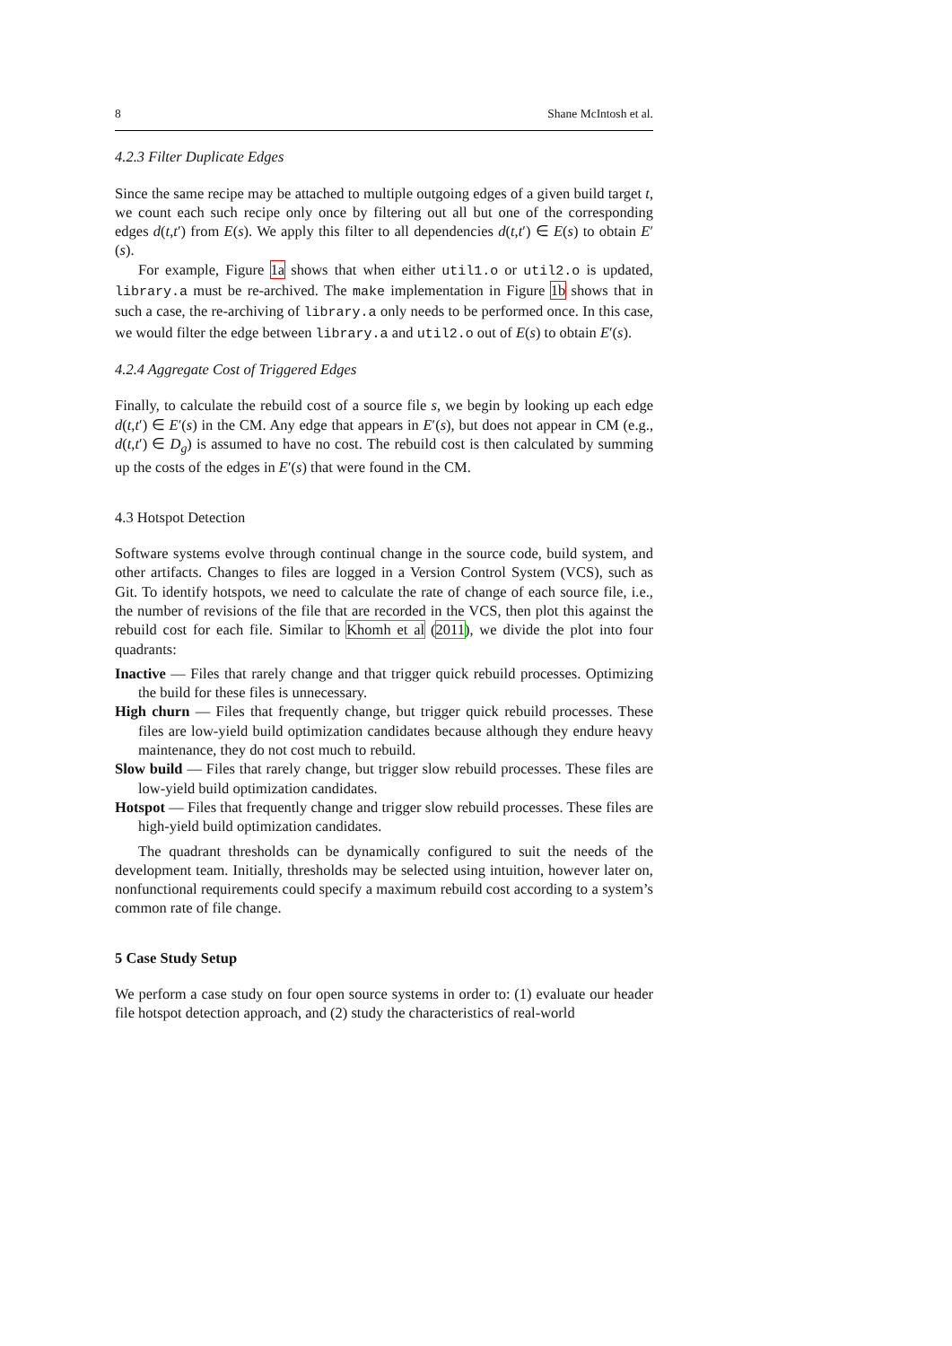8 Shane McIntosh et al.
4.2.3 Filter Duplicate Edges
Since the same recipe may be attached to multiple outgoing edges of a given build target t, we count each such recipe only once by filtering out all but one of the corresponding edges d(t,t′) from E(s). We apply this filter to all dependencies d(t,t′) ∈ E(s) to obtain E′(s).
For example, Figure 1a shows that when either util1.o or util2.o is updated, library.a must be re-archived. The make implementation in Figure 1b shows that in such a case, the re-archiving of library.a only needs to be performed once. In this case, we would filter the edge between library.a and util2.o out of E(s) to obtain E′(s).
4.2.4 Aggregate Cost of Triggered Edges
Finally, to calculate the rebuild cost of a source file s, we begin by looking up each edge d(t,t′) ∈ E′(s) in the CM. Any edge that appears in E′(s), but does not appear in CM (e.g., d(t,t′) ∈ D<sub>g</sub>) is assumed to have no cost. The rebuild cost is then calculated by summing up the costs of the edges in E′(s) that were found in the CM.
4.3 Hotspot Detection
Software systems evolve through continual change in the source code, build system, and other artifacts. Changes to files are logged in a Version Control System (VCS), such as Git. To identify hotspots, we need to calculate the rate of change of each source file, i.e., the number of revisions of the file that are recorded in the VCS, then plot this against the rebuild cost for each file. Similar to Khomh et al (2011), we divide the plot into four quadrants:
Inactive — Files that rarely change and that trigger quick rebuild processes. Optimizing the build for these files is unnecessary.
High churn — Files that frequently change, but trigger quick rebuild processes. These files are low-yield build optimization candidates because although they endure heavy maintenance, they do not cost much to rebuild.
Slow build — Files that rarely change, but trigger slow rebuild processes. These files are low-yield build optimization candidates.
Hotspot — Files that frequently change and trigger slow rebuild processes. These files are high-yield build optimization candidates.
The quadrant thresholds can be dynamically configured to suit the needs of the development team. Initially, thresholds may be selected using intuition, however later on, nonfunctional requirements could specify a maximum rebuild cost according to a system’s common rate of file change.
5 Case Study Setup
We perform a case study on four open source systems in order to: (1) evaluate our header file hotspot detection approach, and (2) study the characteristics of real-world